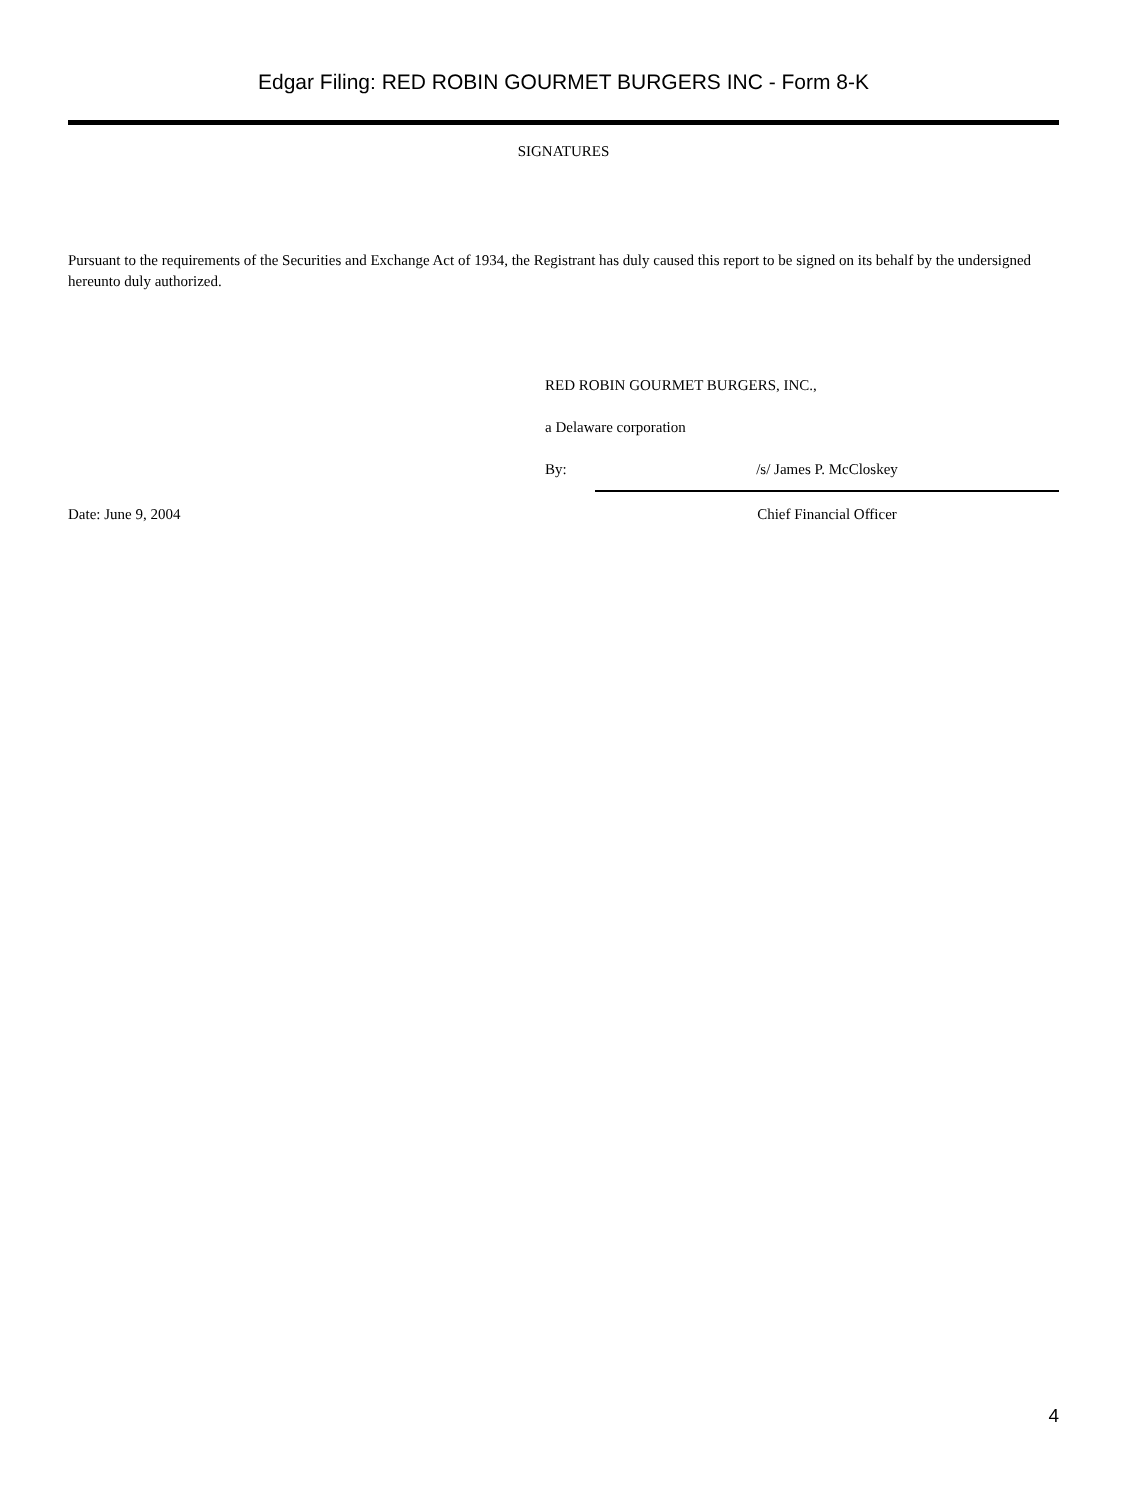Edgar Filing: RED ROBIN GOURMET BURGERS INC - Form 8-K
SIGNATURES
Pursuant to the requirements of the Securities and Exchange Act of 1934, the Registrant has duly caused this report to be signed on its behalf by the undersigned hereunto duly authorized.
RED ROBIN GOURMET BURGERS, INC.,
a Delaware corporation
By: /s/ James P. McCloskey
Date: June 9, 2004 Chief Financial Officer
4